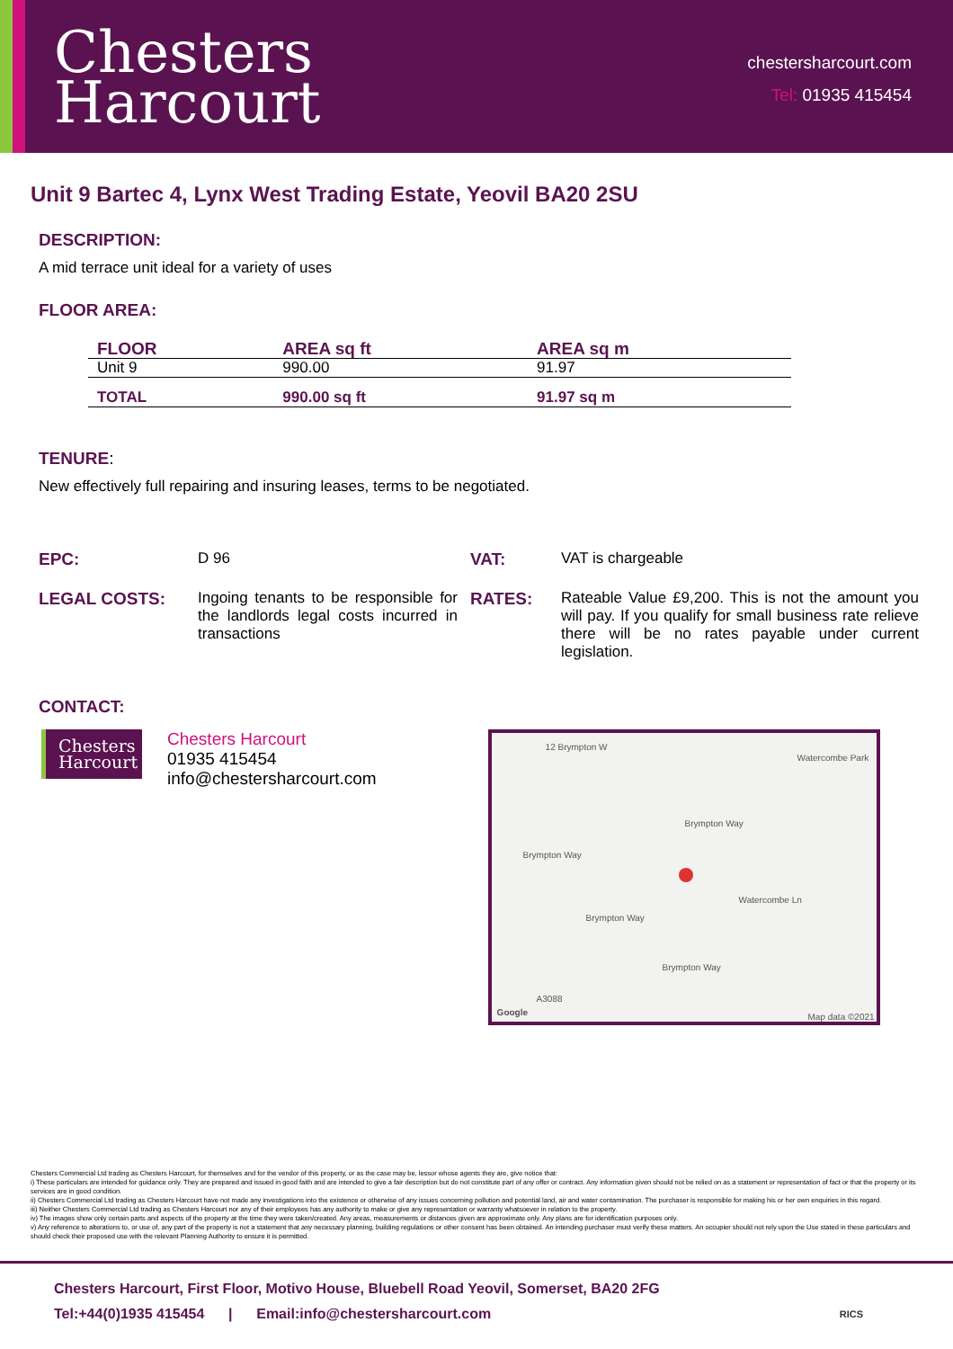Chesters
Harcourt
chestersharcourt.com
Tel: 01935 415454
Unit 9 Bartec 4, Lynx West Trading Estate, Yeovil BA20 2SU
DESCRIPTION:
A mid terrace unit ideal for a variety of uses
FLOOR AREA:
| FLOOR | AREA sq ft | AREA sq m |
| --- | --- | --- |
| Unit 9 | 990.00 | 91.97 |
| TOTAL | 990.00 sq ft | 91.97 sq m |
TENURE:
New effectively full repairing and insuring leases, terms to be negotiated.
EPC:
D 96
VAT:
VAT is chargeable
LEGAL COSTS:
Ingoing tenants to be responsible for the landlords legal costs incurred in transactions
RATES:
Rateable Value £9,200. This is not the amount you will pay. If you qualify for small business rate relieve there will be no rates payable under current legislation.
CONTACT:
Chesters
Harcourt
Chesters Harcourt
01935 415454
info@chestersharcourt.com
Watercombe Park
Brympton Way
Brympton Way
Brympton Way
Brympton Way
A3088
Watercombe Ln
12 Brympton W
Google Map data ©2021
Chesters Commercial Ltd trading as Chesters Harcourt, for themselves and for the vendor of this property, or as the case may be, lessor whose agents they are, give notice that:
i) These particulars are intended for guidance only. They are prepared and issued in good faith and are intended to give a fair description but do not constitute part of any offer or contract. Any information given should not be relied on as a statement or representation of fact or that the property or its services are in good condition.
ii) Chesters Commercial Ltd trading as Chesters Harcourt have not made any investigations into the existence or otherwise of any issues concerning pollution and potential land, air and water contamination. The purchaser is responsible for making his or her own enquiries in this regard.
iii) Neither Chesters Commercial Ltd trading as Chesters Harcourt nor any of their employees has any authority to make or give any representation or warranty whatsoever in relation to the property.
iv) The images show only certain parts and aspects of the property at the time they were taken/created. Any areas, measurements or distances given are approximate only. Any plans are for identification purposes only.
v) Any reference to alterations to, or use of, any part of the property is not a statement that any necessary planning, building regulations or other consent has been obtained. An intending purchaser must verify these matters. An occupier should not rely upon the Use stated in these particulars and should check their proposed use with the relevant Planning Authority to ensure it is permitted.
Chesters Harcourt, First Floor, Motivo House, Bluebell Road Yeovil, Somerset, BA20 2FG
Tel:+44(0)1935 415454 | Email:info@chestersharcourt.com RICS